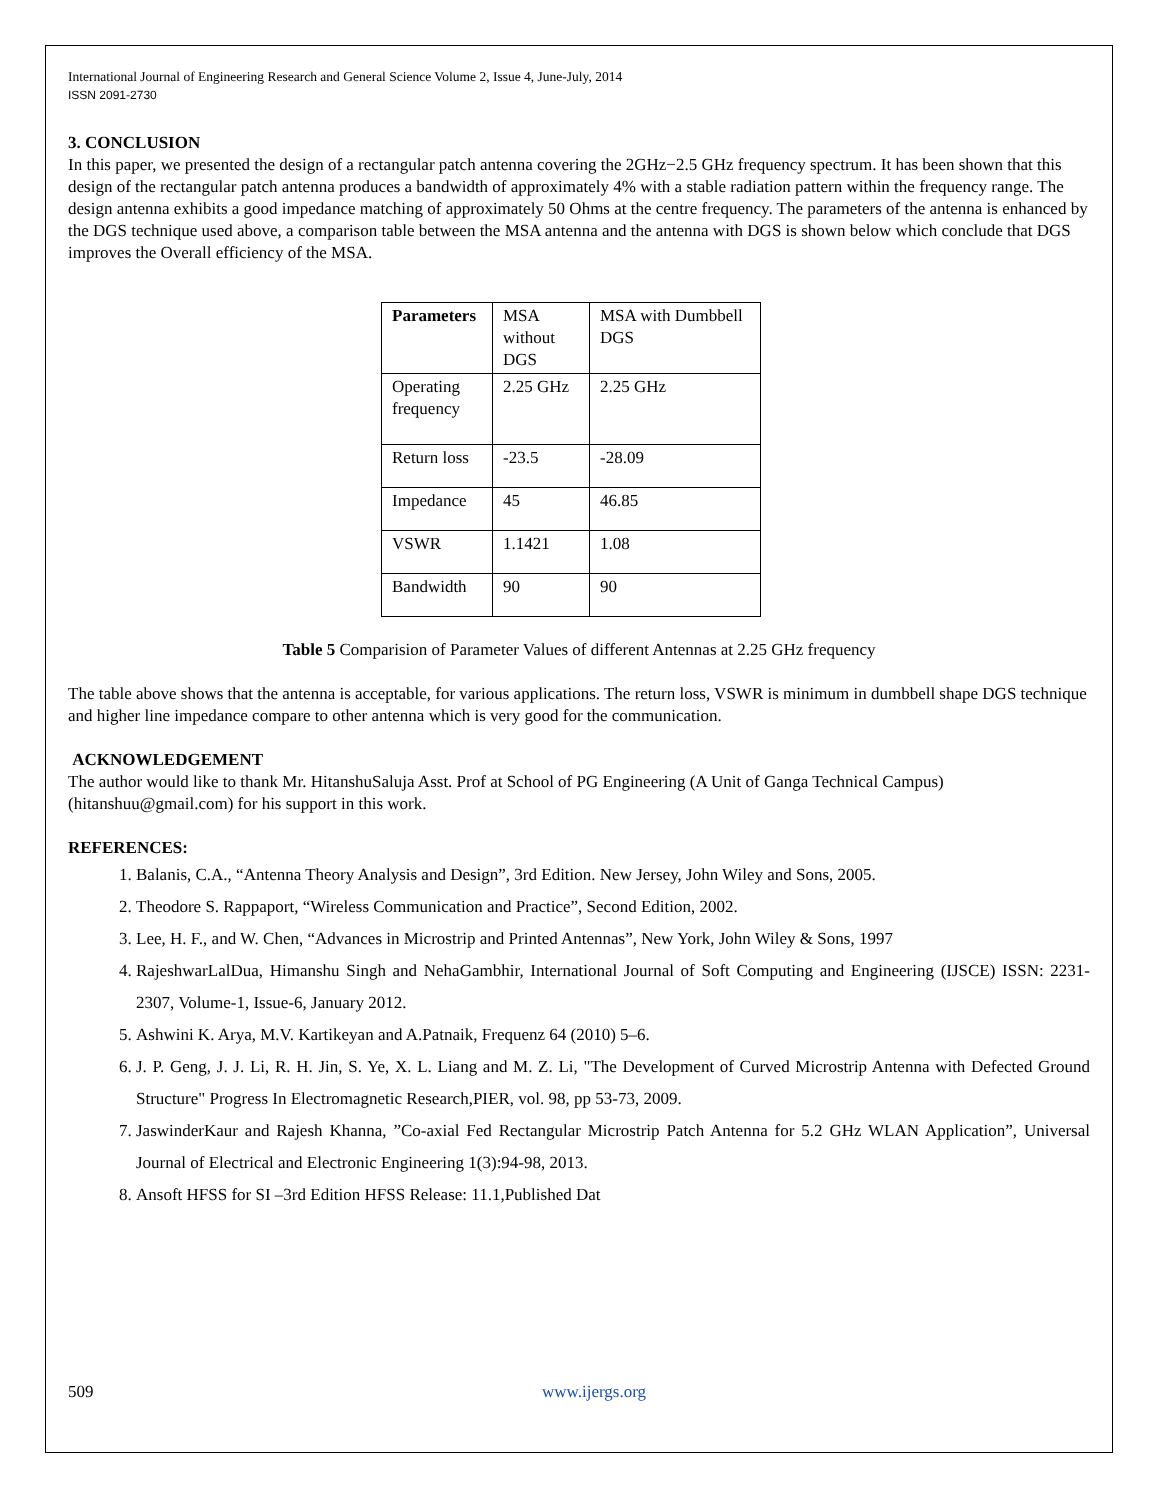International Journal of Engineering Research and General Science Volume 2, Issue 4, June-July, 2014
ISSN 2091-2730
3. CONCLUSION
In this paper, we presented the design of a rectangular patch antenna covering the 2GHz−2.5 GHz frequency spectrum. It has been shown that this design of the rectangular patch antenna produces a bandwidth of approximately 4% with a stable radiation pattern within the frequency range. The design antenna exhibits a good impedance matching of approximately 50 Ohms at the centre frequency. The parameters of the antenna is enhanced by the DGS technique used above, a comparison table between the MSA antenna and the antenna with DGS is shown below which conclude that DGS improves the Overall efficiency of the MSA.
| Parameters | MSA without DGS | MSA with Dumbbell DGS |
| --- | --- | --- |
| Operating frequency | 2.25 GHz | 2.25 GHz |
| Return loss | -23.5 | -28.09 |
| Impedance | 45 | 46.85 |
| VSWR | 1.1421 | 1.08 |
| Bandwidth | 90 | 90 |
Table 5 Comparision of Parameter Values of different Antennas at 2.25 GHz frequency
The table above shows that the antenna is acceptable, for various applications. The return loss, VSWR is minimum in dumbbell shape DGS technique and higher line impedance compare to other antenna which is very good for the communication.
ACKNOWLEDGEMENT
The author would like to thank Mr. HitanshuSaluja Asst. Prof at School of PG Engineering (A Unit of Ganga Technical Campus) (hitanshuu@gmail.com) for his support in this work.
REFERENCES:
1. Balanis, C.A., “Antenna Theory Analysis and Design”, 3rd Edition. New Jersey, John Wiley and Sons, 2005.
2. Theodore S. Rappaport, “Wireless Communication and Practice”, Second Edition, 2002.
3. Lee, H. F., and W. Chen, “Advances in Microstrip and Printed Antennas”, New York, John Wiley & Sons, 1997
4. RajeshwarLalDua, Himanshu Singh and NehaGambhir, International Journal of Soft Computing and Engineering (IJSCE) ISSN: 2231-2307, Volume-1, Issue-6, January 2012.
5. Ashwini K. Arya, M.V. Kartikeyan and A.Patnaik, Frequenz 64 (2010) 5–6.
6. J. P. Geng, J. J. Li, R. H. Jin, S. Ye, X. L. Liang and M. Z. Li, "The Development of Curved Microstrip Antenna with Defected Ground Structure" Progress In Electromagnetic Research,PIER, vol. 98, pp 53-73, 2009.
7. JaswinderKaur and Rajesh Khanna, ”Co-axial Fed Rectangular Microstrip Patch Antenna for 5.2 GHz WLAN Application”, Universal Journal of Electrical and Electronic Engineering 1(3):94-98, 2013.
8. Ansoft HFSS for SI –3rd Edition HFSS Release: 11.1,Published Dat
509 www.ijergs.org